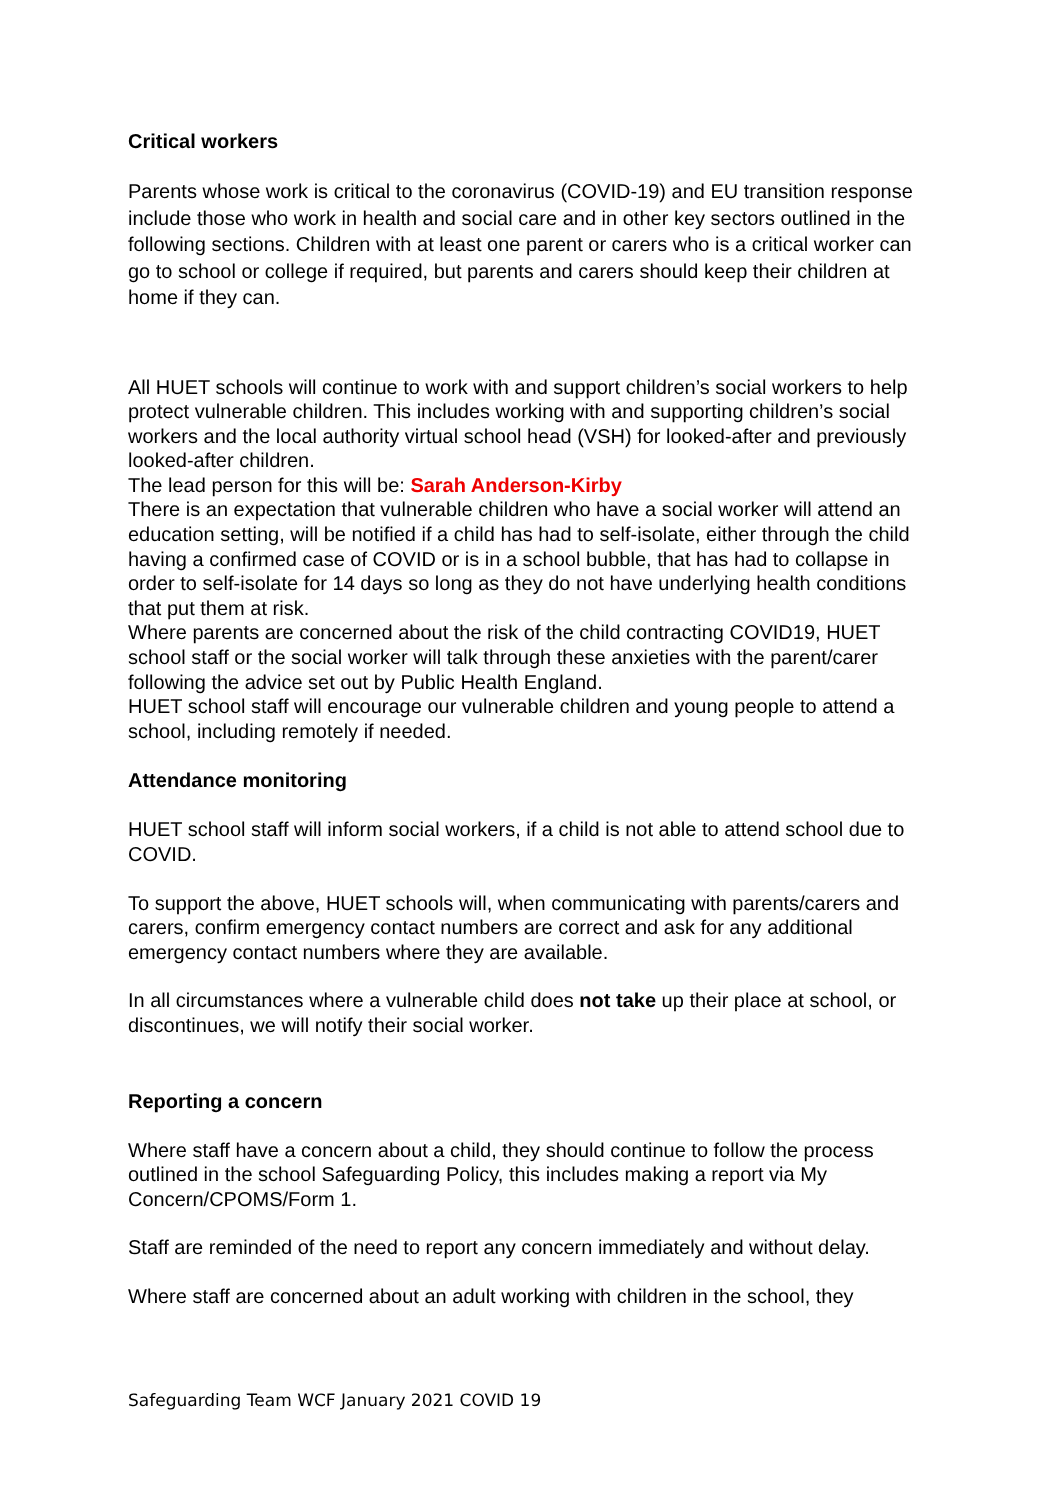Critical workers
Parents whose work is critical to the coronavirus (COVID-19) and EU transition response include those who work in health and social care and in other key sectors outlined in the following sections. Children with at least one parent or carers who is a critical worker can go to school or college if required, but parents and carers should keep their children at home if they can.
All HUET schools will continue to work with and support children’s social workers to help protect vulnerable children. This includes working with and supporting children’s social workers and the local authority virtual school head (VSH) for looked-after and previously looked-after children.
The lead person for this will be: Sarah Anderson-Kirby
There is an expectation that vulnerable children who have a social worker will attend an education setting, will be notified if a child has had to self-isolate, either through the child having a confirmed case of COVID or is in a school bubble, that has had to collapse in order to self-isolate for 14 days so long as they do not have underlying health conditions that put them at risk.
Where parents are concerned about the risk of the child contracting COVID19, HUET school staff or the social worker will talk through these anxieties with the parent/carer following the advice set out by Public Health England.
HUET school staff will encourage our vulnerable children and young people to attend a school, including remotely if needed.
Attendance monitoring
HUET school staff will inform social workers, if a child is not able to attend school due to COVID.
To support the above, HUET schools will, when communicating with parents/carers and carers, confirm emergency contact numbers are correct and ask for any additional emergency contact numbers where they are available.
In all circumstances where a vulnerable child does not take up their place at school, or discontinues, we will notify their social worker.
Reporting a concern
Where staff have a concern about a child, they should continue to follow the process outlined in the school Safeguarding Policy, this includes making a report via My Concern/CPOMS/Form 1.
Staff are reminded of the need to report any concern immediately and without delay.
Where staff are concerned about an adult working with children in the school, they
Safeguarding Team WCF January 2021 COVID 19